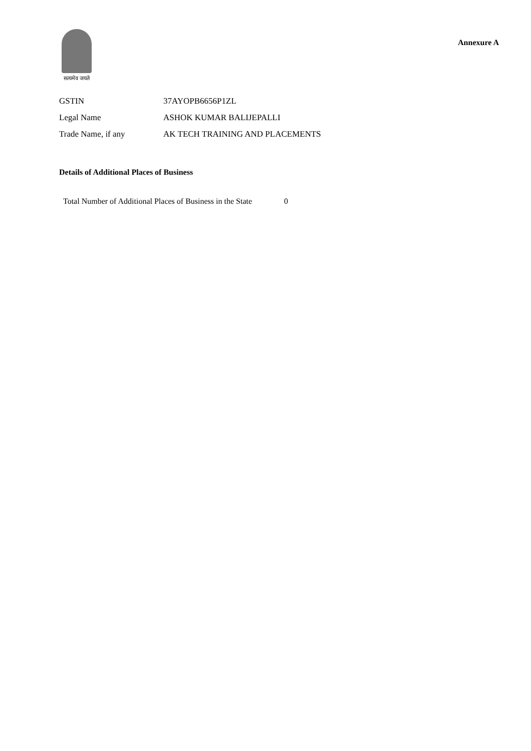सत्यमेव जयते
Annexure A
| GSTIN | 37AYOPB6656P1ZL |
| Legal Name | ASHOK KUMAR BALIJEPALLI |
| Trade Name, if any | AK TECH TRAINING AND PLACEMENTS |
Details of Additional Places of Business
Total Number of Additional Places of Business in the State 0